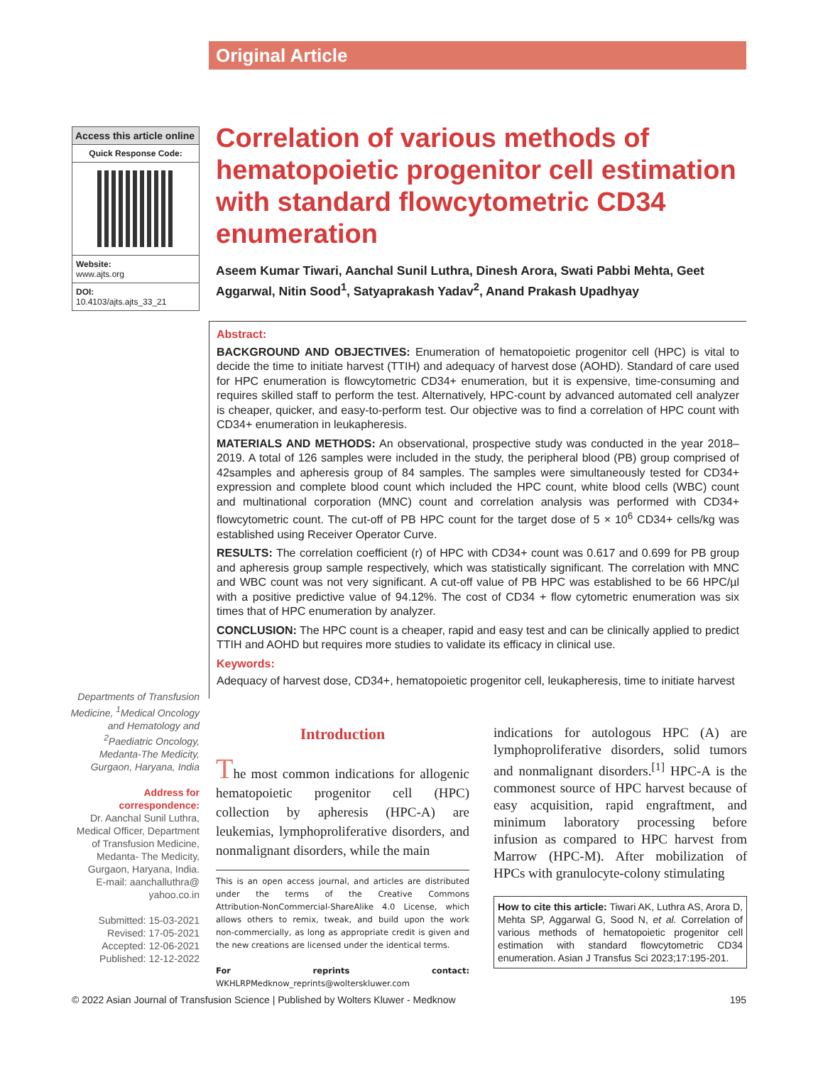Original Article
Access this article online
Quick Response Code:
Website:
www.ajts.org
DOI:
10.4103/ajts.ajts_33_21
Correlation of various methods of hematopoietic progenitor cell estimation with standard flowcytometric CD34 enumeration
Aseem Kumar Tiwari, Aanchal Sunil Luthra, Dinesh Arora, Swati Pabbi Mehta, Geet Aggarwal, Nitin Sood<sup>1</sup>, Satyaprakash Yadav<sup>2</sup>, Anand Prakash Upadhyay
Abstract:
BACKGROUND AND OBJECTIVES: Enumeration of hematopoietic progenitor cell (HPC) is vital to decide the time to initiate harvest (TTIH) and adequacy of harvest dose (AOHD). Standard of care used for HPC enumeration is flowcytometric CD34+ enumeration, but it is expensive, time-consuming and requires skilled staff to perform the test. Alternatively, HPC-count by advanced automated cell analyzer is cheaper, quicker, and easy-to-perform test. Our objective was to find a correlation of HPC count with CD34+ enumeration in leukapheresis.
MATERIALS AND METHODS: An observational, prospective study was conducted in the year 2018–2019. A total of 126 samples were included in the study, the peripheral blood (PB) group comprised of 42samples and apheresis group of 84 samples. The samples were simultaneously tested for CD34+ expression and complete blood count which included the HPC count, white blood cells (WBC) count and multinational corporation (MNC) count and correlation analysis was performed with CD34+ flowcytometric count. The cut-off of PB HPC count for the target dose of 5 × 10<sup>6</sup> CD34+ cells/kg was established using Receiver Operator Curve.
RESULTS: The correlation coefficient (r) of HPC with CD34+ count was 0.617 and 0.699 for PB group and apheresis group sample respectively, which was statistically significant. The correlation with MNC and WBC count was not very significant. A cut-off value of PB HPC was established to be 66 HPC/µl with a positive predictive value of 94.12%. The cost of CD34 + flow cytometric enumeration was six times that of HPC enumeration by analyzer.
CONCLUSION: The HPC count is a cheaper, rapid and easy test and can be clinically applied to predict TTIH and AOHD but requires more studies to validate its efficacy in clinical use.
Keywords:
Adequacy of harvest dose, CD34+, hematopoietic progenitor cell, leukapheresis, time to initiate harvest
Departments of Transfusion Medicine, <sup>1</sup>Medical Oncology and Hematology and <sup>2</sup>Paediatric Oncology, Medanta-The Medicity, Gurgaon, Haryana, India
Address for correspondence:
Dr. Aanchal Sunil Luthra, Medical Officer, Department of Transfusion Medicine, Medanta- The Medicity, Gurgaon, Haryana, India.
E-mail: aanchalluthra@ yahoo.co.in
Submitted: 15-03-2021
Revised: 17-05-2021
Accepted: 12-06-2021
Published: 12-12-2022
Introduction
The most common indications for allogenic hematopoietic progenitor cell (HPC) collection by apheresis (HPC-A) are leukemias, lymphoproliferative disorders, and nonmalignant disorders, while the main
This is an open access journal, and articles are distributed under the terms of the Creative Commons Attribution‑NonCommercial‑ShareAlike 4.0 License, which allows others to remix, tweak, and build upon the work non‑commercially, as long as appropriate credit is given and the new creations are licensed under the identical terms.
For reprints contact: WKHLRPMedknow_reprints@wolterskluwer.com
indications for autologous HPC (A) are lymphoproliferative disorders, solid tumors and nonmalignant disorders.<sup>[1]</sup> HPC-A is the commonest source of HPC harvest because of easy acquisition, rapid engraftment, and minimum laboratory processing before infusion as compared to HPC harvest from Marrow (HPC-M). After mobilization of HPCs with granulocyte-colony stimulating
How to cite this article: Tiwari AK, Luthra AS, Arora D, Mehta SP, Aggarwal G, Sood N, et al. Correlation of various methods of hematopoietic progenitor cell estimation with standard flowcytometric CD34 enumeration. Asian J Transfus Sci 2023;17:195-201.
© 2022 Asian Journal of Transfusion Science | Published by Wolters Kluwer - Medknow 195